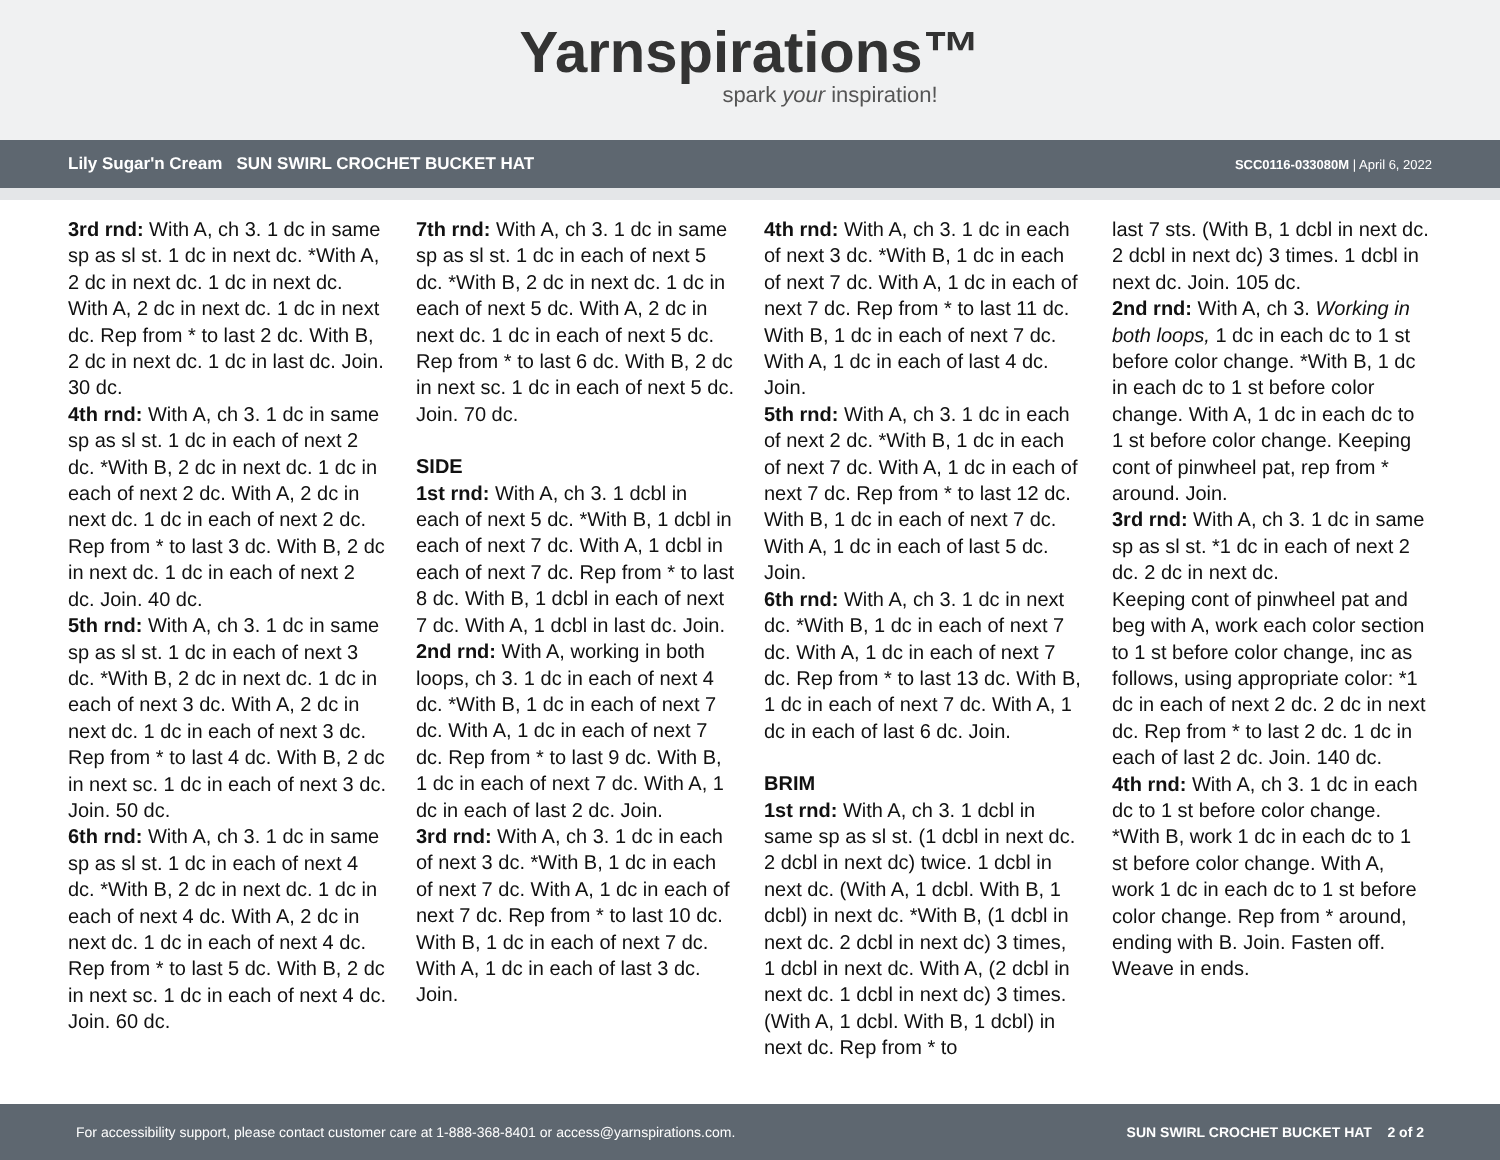Yarnspirations™
spark your inspiration!
Lily Sugar'n Cream SUN SWIRL CROCHET BUCKET HAT SCC0116-033080M | April 6, 2022
3rd rnd: With A, ch 3. 1 dc in same sp as sl st. 1 dc in next dc. *With A, 2 dc in next dc. 1 dc in next dc. With A, 2 dc in next dc. 1 dc in next dc. Rep from * to last 2 dc. With B, 2 dc in next dc. 1 dc in last dc. Join. 30 dc.
4th rnd: With A, ch 3. 1 dc in same sp as sl st. 1 dc in each of next 2 dc. *With B, 2 dc in next dc. 1 dc in each of next 2 dc. With A, 2 dc in next dc. 1 dc in each of next 2 dc. Rep from * to last 3 dc. With B, 2 dc in next dc. 1 dc in each of next 2 dc. Join. 40 dc.
5th rnd: With A, ch 3. 1 dc in same sp as sl st. 1 dc in each of next 3 dc. *With B, 2 dc in next dc. 1 dc in each of next 3 dc. With A, 2 dc in next dc. 1 dc in each of next 3 dc. Rep from * to last 4 dc. With B, 2 dc in next sc. 1 dc in each of next 3 dc. Join. 50 dc.
6th rnd: With A, ch 3. 1 dc in same sp as sl st. 1 dc in each of next 4 dc. *With B, 2 dc in next dc. 1 dc in each of next 4 dc. With A, 2 dc in next dc. 1 dc in each of next 4 dc. Rep from * to last 5 dc. With B, 2 dc in next sc. 1 dc in each of next 4 dc. Join. 60 dc.
7th rnd: With A, ch 3. 1 dc in same sp as sl st. 1 dc in each of next 5 dc. *With B, 2 dc in next dc. 1 dc in each of next 5 dc. With A, 2 dc in next dc. 1 dc in each of next 5 dc. Rep from * to last 6 dc. With B, 2 dc in next sc. 1 dc in each of next 5 dc. Join. 70 dc.
SIDE
1st rnd: With A, ch 3. 1 dcbl in each of next 5 dc. *With B, 1 dcbl in each of next 7 dc. With A, 1 dcbl in each of next 7 dc. Rep from * to last 8 dc. With B, 1 dcbl in each of next 7 dc. With A, 1 dcbl in last dc. Join.
2nd rnd: With A, working in both loops, ch 3. 1 dc in each of next 4 dc. *With B, 1 dc in each of next 7 dc. With A, 1 dc in each of next 7 dc. Rep from * to last 9 dc. With B, 1 dc in each of next 7 dc. With A, 1 dc in each of last 2 dc. Join.
3rd rnd: With A, ch 3. 1 dc in each of next 3 dc. *With B, 1 dc in each of next 7 dc. With A, 1 dc in each of next 7 dc. Rep from * to last 10 dc. With B, 1 dc in each of next 7 dc. With A, 1 dc in each of last 3 dc. Join.
4th rnd: With A, ch 3. 1 dc in each of next 3 dc. *With B, 1 dc in each of next 7 dc. With A, 1 dc in each of next 7 dc. Rep from * to last 11 dc. With B, 1 dc in each of next 7 dc. With A, 1 dc in each of last 4 dc. Join.
5th rnd: With A, ch 3. 1 dc in each of next 2 dc. *With B, 1 dc in each of next 7 dc. With A, 1 dc in each of next 7 dc. Rep from * to last 12 dc. With B, 1 dc in each of next 7 dc. With A, 1 dc in each of last 5 dc. Join.
6th rnd: With A, ch 3. 1 dc in next dc. *With B, 1 dc in each of next 7 dc. With A, 1 dc in each of next 7 dc. Rep from * to last 13 dc. With B, 1 dc in each of next 7 dc. With A, 1 dc in each of last 6 dc. Join.
BRIM
1st rnd: With A, ch 3. 1 dcbl in same sp as sl st. (1 dcbl in next dc. 2 dcbl in next dc) twice. 1 dcbl in next dc. (With A, 1 dcbl. With B, 1 dcbl) in next dc. *With B, (1 dcbl in next dc. 2 dcbl in next dc) 3 times, 1 dcbl in next dc. With A, (2 dcbl in next dc. 1 dcbl in next dc) 3 times. (With A, 1 dcbl. With B, 1 dcbl) in next dc. Rep from * to
last 7 sts. (With B, 1 dcbl in next dc. 2 dcbl in next dc) 3 times. 1 dcbl in next dc. Join. 105 dc.
2nd rnd: With A, ch 3. Working in both loops, 1 dc in each dc to 1 st before color change. *With B, 1 dc in each dc to 1 st before color change. With A, 1 dc in each dc to 1 st before color change. Keeping cont of pinwheel pat, rep from * around. Join.
3rd rnd: With A, ch 3. 1 dc in same sp as sl st. *1 dc in each of next 2 dc. 2 dc in next dc.
Keeping cont of pinwheel pat and beg with A, work each color section to 1 st before color change, inc as follows, using appropriate color: *1 dc in each of next 2 dc. 2 dc in next dc. Rep from * to last 2 dc. 1 dc in each of last 2 dc. Join. 140 dc.
4th rnd: With A, ch 3. 1 dc in each dc to 1 st before color change. *With B, work 1 dc in each dc to 1 st before color change. With A, work 1 dc in each dc to 1 st before color change. Rep from * around, ending with B. Join. Fasten off. Weave in ends.
For accessibility support, please contact customer care at 1-888-368-8401 or access@yarnspirations.com. SUN SWIRL CROCHET BUCKET HAT 2 of 2